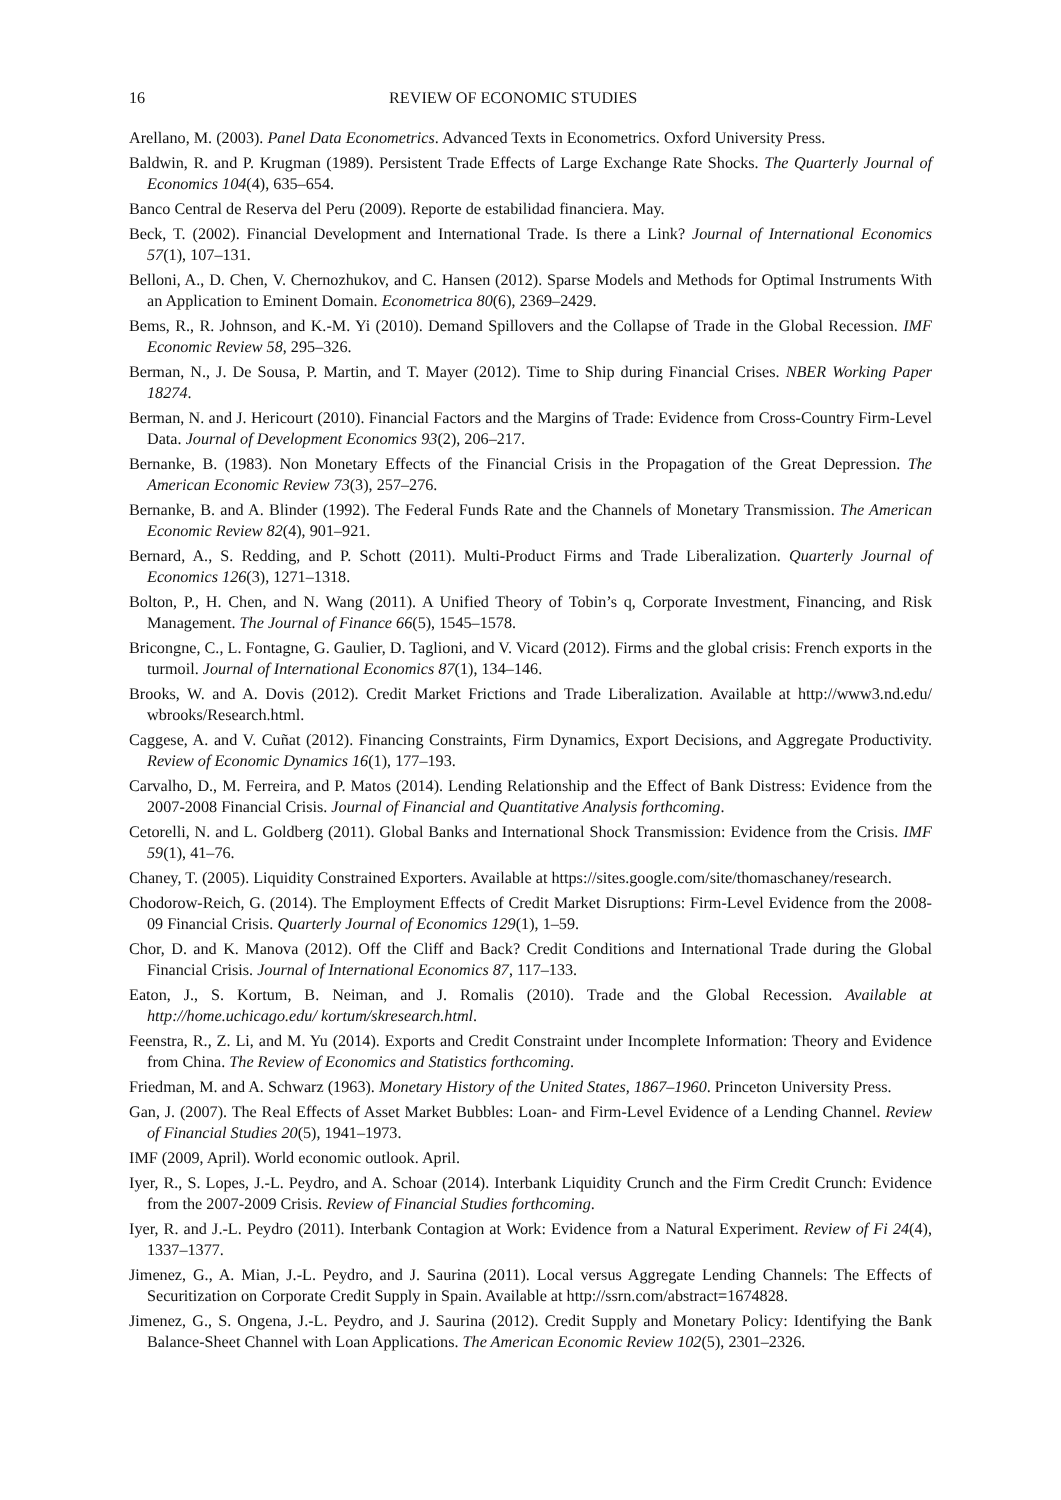16 REVIEW OF ECONOMIC STUDIES
Arellano, M. (2003). Panel Data Econometrics. Advanced Texts in Econometrics. Oxford University Press.
Baldwin, R. and P. Krugman (1989). Persistent Trade Effects of Large Exchange Rate Shocks. The Quarterly Journal of Economics 104(4), 635–654.
Banco Central de Reserva del Peru (2009). Reporte de estabilidad financiera. May.
Beck, T. (2002). Financial Development and International Trade. Is there a Link? Journal of International Economics 57(1), 107–131.
Belloni, A., D. Chen, V. Chernozhukov, and C. Hansen (2012). Sparse Models and Methods for Optimal Instruments With an Application to Eminent Domain. Econometrica 80(6), 2369–2429.
Bems, R., R. Johnson, and K.-M. Yi (2010). Demand Spillovers and the Collapse of Trade in the Global Recession. IMF Economic Review 58, 295–326.
Berman, N., J. De Sousa, P. Martin, and T. Mayer (2012). Time to Ship during Financial Crises. NBER Working Paper 18274.
Berman, N. and J. Hericourt (2010). Financial Factors and the Margins of Trade: Evidence from Cross-Country Firm-Level Data. Journal of Development Economics 93(2), 206–217.
Bernanke, B. (1983). Non Monetary Effects of the Financial Crisis in the Propagation of the Great Depression. The American Economic Review 73(3), 257–276.
Bernanke, B. and A. Blinder (1992). The Federal Funds Rate and the Channels of Monetary Transmission. The American Economic Review 82(4), 901–921.
Bernard, A., S. Redding, and P. Schott (2011). Multi-Product Firms and Trade Liberalization. Quarterly Journal of Economics 126(3), 1271–1318.
Bolton, P., H. Chen, and N. Wang (2011). A Unified Theory of Tobin’s q, Corporate Investment, Financing, and Risk Management. The Journal of Finance 66(5), 1545–1578.
Bricongne, C., L. Fontagne, G. Gaulier, D. Taglioni, and V. Vicard (2012). Firms and the global crisis: French exports in the turmoil. Journal of International Economics 87(1), 134–146.
Brooks, W. and A. Dovis (2012). Credit Market Frictions and Trade Liberalization. Available at http://www3.nd.edu/ wbrooks/Research.html.
Caggese, A. and V. Cuñat (2012). Financing Constraints, Firm Dynamics, Export Decisions, and Aggregate Productivity. Review of Economic Dynamics 16(1), 177–193.
Carvalho, D., M. Ferreira, and P. Matos (2014). Lending Relationship and the Effect of Bank Distress: Evidence from the 2007-2008 Financial Crisis. Journal of Financial and Quantitative Analysis forthcoming.
Cetorelli, N. and L. Goldberg (2011). Global Banks and International Shock Transmission: Evidence from the Crisis. IMF 59(1), 41–76.
Chaney, T. (2005). Liquidity Constrained Exporters. Available at https://sites.google.com/site/thomaschaney/research.
Chodorow-Reich, G. (2014). The Employment Effects of Credit Market Disruptions: Firm-Level Evidence from the 2008-09 Financial Crisis. Quarterly Journal of Economics 129(1), 1–59.
Chor, D. and K. Manova (2012). Off the Cliff and Back? Credit Conditions and International Trade during the Global Financial Crisis. Journal of International Economics 87, 117–133.
Eaton, J., S. Kortum, B. Neiman, and J. Romalis (2010). Trade and the Global Recession. Available at http://home.uchicago.edu/ kortum/skresearch.html.
Feenstra, R., Z. Li, and M. Yu (2014). Exports and Credit Constraint under Incomplete Information: Theory and Evidence from China. The Review of Economics and Statistics forthcoming.
Friedman, M. and A. Schwarz (1963). Monetary History of the United States, 1867–1960. Princeton University Press.
Gan, J. (2007). The Real Effects of Asset Market Bubbles: Loan- and Firm-Level Evidence of a Lending Channel. Review of Financial Studies 20(5), 1941–1973.
IMF (2009, April). World economic outlook. April.
Iyer, R., S. Lopes, J.-L. Peydro, and A. Schoar (2014). Interbank Liquidity Crunch and the Firm Credit Crunch: Evidence from the 2007-2009 Crisis. Review of Financial Studies forthcoming.
Iyer, R. and J.-L. Peydro (2011). Interbank Contagion at Work: Evidence from a Natural Experiment. Review of Fi 24(4), 1337–1377.
Jimenez, G., A. Mian, J.-L. Peydro, and J. Saurina (2011). Local versus Aggregate Lending Channels: The Effects of Securitization on Corporate Credit Supply in Spain. Available at http://ssrn.com/abstract=1674828.
Jimenez, G., S. Ongena, J.-L. Peydro, and J. Saurina (2012). Credit Supply and Monetary Policy: Identifying the Bank Balance-Sheet Channel with Loan Applications. The American Economic Review 102(5), 2301–2326.